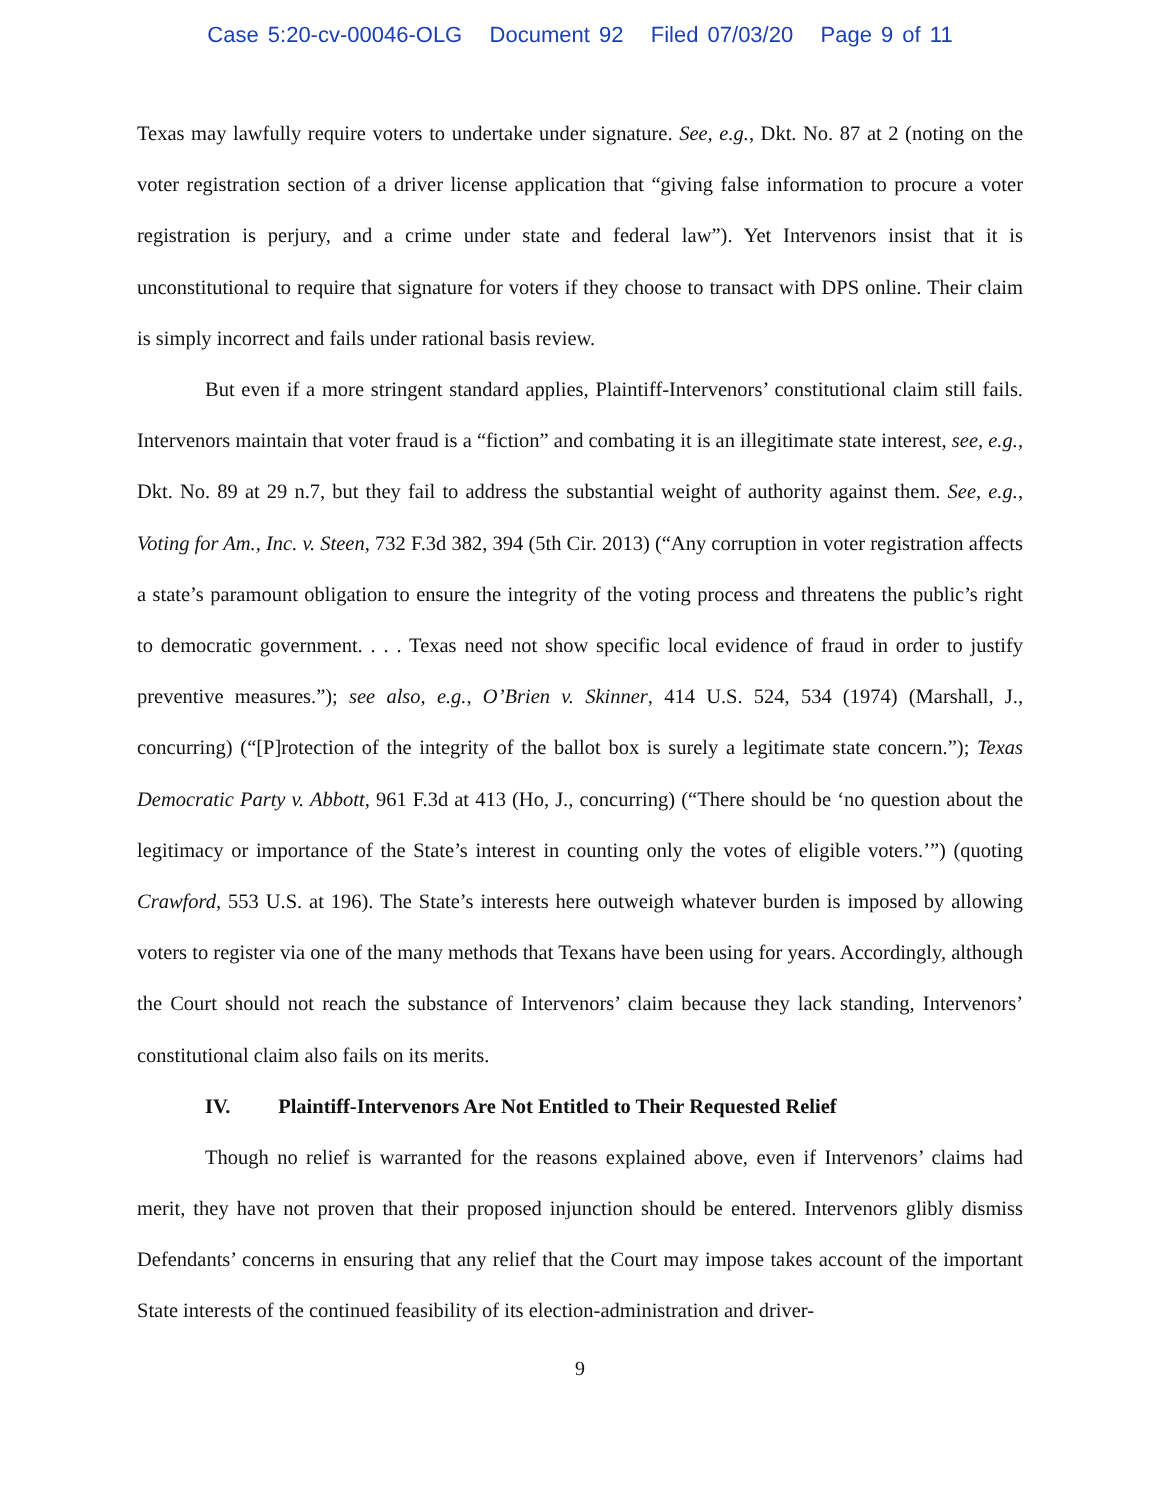Case 5:20-cv-00046-OLG Document 92 Filed 07/03/20 Page 9 of 11
Texas may lawfully require voters to undertake under signature. See, e.g., Dkt. No. 87 at 2 (noting on the voter registration section of a driver license application that “giving false information to procure a voter registration is perjury, and a crime under state and federal law”). Yet Intervenors insist that it is unconstitutional to require that signature for voters if they choose to transact with DPS online. Their claim is simply incorrect and fails under rational basis review.
But even if a more stringent standard applies, Plaintiff-Intervenors’ constitutional claim still fails. Intervenors maintain that voter fraud is a “fiction” and combating it is an illegitimate state interest, see, e.g., Dkt. No. 89 at 29 n.7, but they fail to address the substantial weight of authority against them. See, e.g., Voting for Am., Inc. v. Steen, 732 F.3d 382, 394 (5th Cir. 2013) (“Any corruption in voter registration affects a state’s paramount obligation to ensure the integrity of the voting process and threatens the public’s right to democratic government. . . . Texas need not show specific local evidence of fraud in order to justify preventive measures.”); see also, e.g., O’Brien v. Skinner, 414 U.S. 524, 534 (1974) (Marshall, J., concurring) (“[P]rotection of the integrity of the ballot box is surely a legitimate state concern.”); Texas Democratic Party v. Abbott, 961 F.3d at 413 (Ho, J., concurring) (“There should be ‘no question about the legitimacy or importance of the State’s interest in counting only the votes of eligible voters.’”) (quoting Crawford, 553 U.S. at 196). The State’s interests here outweigh whatever burden is imposed by allowing voters to register via one of the many methods that Texans have been using for years. Accordingly, although the Court should not reach the substance of Intervenors’ claim because they lack standing, Intervenors’ constitutional claim also fails on its merits.
IV. Plaintiff-Intervenors Are Not Entitled to Their Requested Relief
Though no relief is warranted for the reasons explained above, even if Intervenors’ claims had merit, they have not proven that their proposed injunction should be entered. Intervenors glibly dismiss Defendants’ concerns in ensuring that any relief that the Court may impose takes account of the important State interests of the continued feasibility of its election-administration and driver-
9